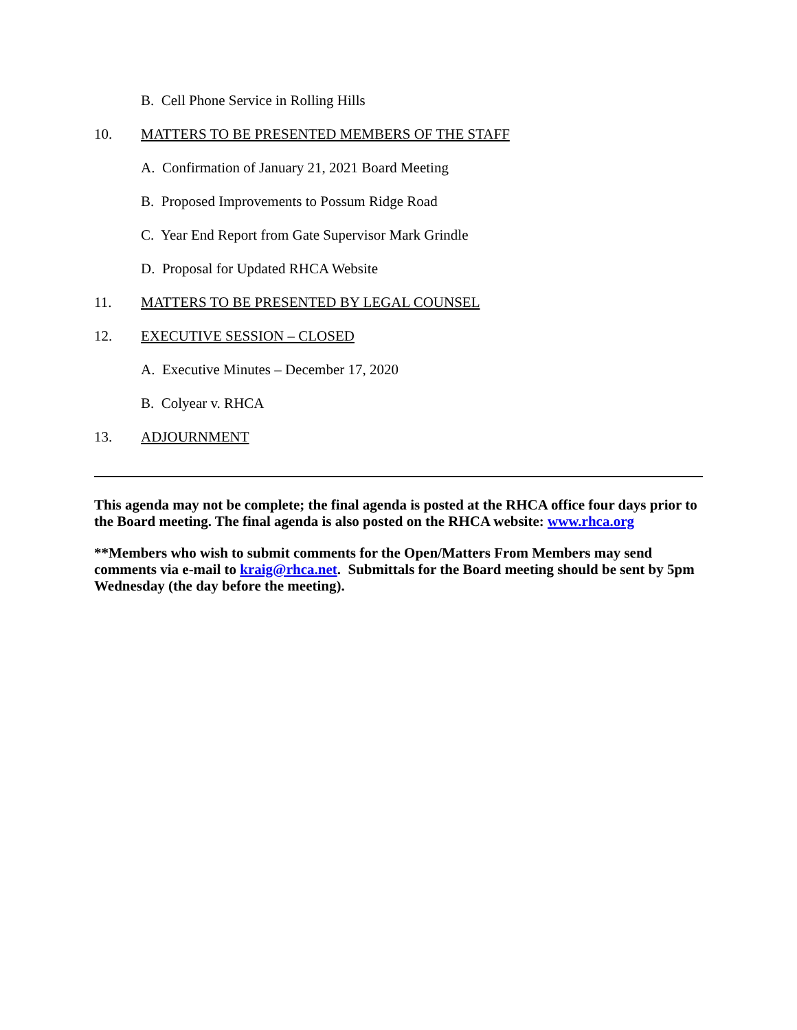B. Cell Phone Service in Rolling Hills
10. MATTERS TO BE PRESENTED MEMBERS OF THE STAFF
A. Confirmation of January 21, 2021 Board Meeting
B. Proposed Improvements to Possum Ridge Road
C. Year End Report from Gate Supervisor Mark Grindle
D. Proposal for Updated RHCA Website
11. MATTERS TO BE PRESENTED BY LEGAL COUNSEL
12. EXECUTIVE SESSION – CLOSED
A. Executive Minutes – December 17, 2020
B. Colyear v. RHCA
13. ADJOURNMENT
This agenda may not be complete; the final agenda is posted at the RHCA office four days prior to the Board meeting. The final agenda is also posted on the RHCA website: www.rhca.org
**Members who wish to submit comments for the Open/Matters From Members may send comments via e-mail to kraig@rhca.net. Submittals for the Board meeting should be sent by 5pm Wednesday (the day before the meeting).